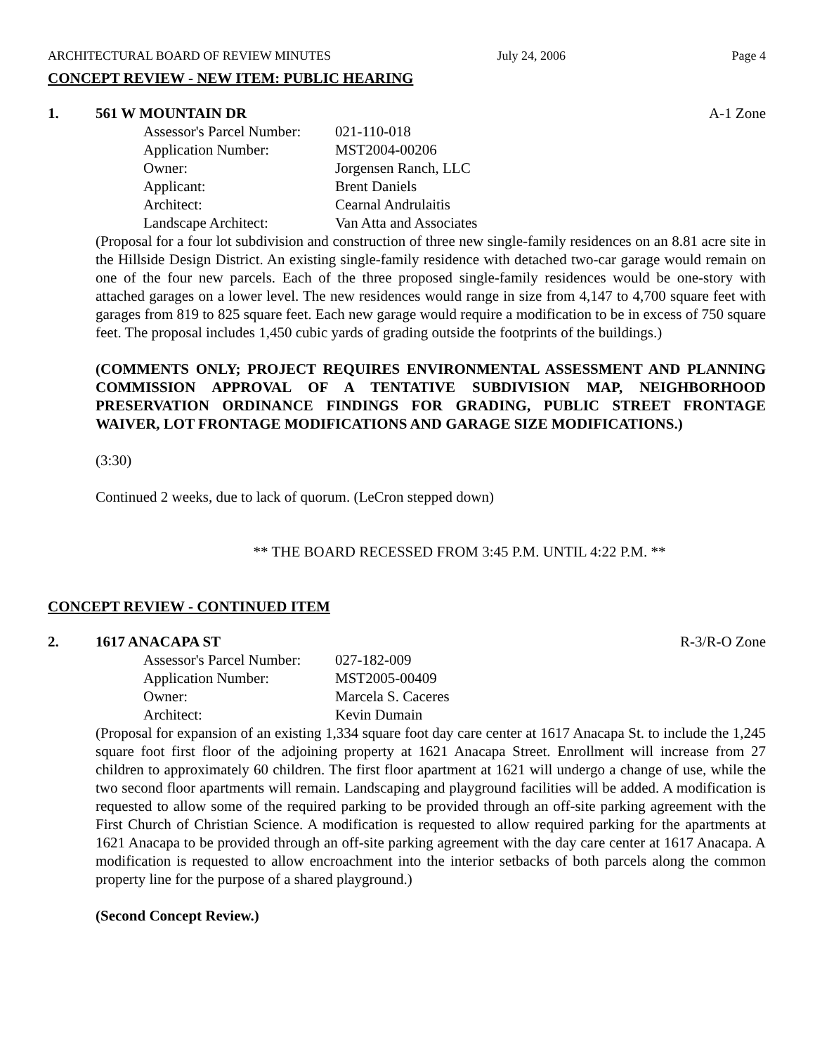ARCHITECTURAL BOARD OF REVIEW MINUTES July 24, 2006 Page 4
CONCEPT REVIEW - NEW ITEM: PUBLIC HEARING
1. 561 W MOUNTAIN DR A-1 Zone
| Assessor's Parcel Number: | 021-110-018 |
| Application Number: | MST2004-00206 |
| Owner: | Jorgensen Ranch, LLC |
| Applicant: | Brent Daniels |
| Architect: | Cearnal Andrulaitis |
| Landscape Architect: | Van Atta and Associates |
(Proposal for a four lot subdivision and construction of three new single-family residences on an 8.81 acre site in the Hillside Design District. An existing single-family residence with detached two-car garage would remain on one of the four new parcels. Each of the three proposed single-family residences would be one-story with attached garages on a lower level. The new residences would range in size from 4,147 to 4,700 square feet with garages from 819 to 825 square feet. Each new garage would require a modification to be in excess of 750 square feet. The proposal includes 1,450 cubic yards of grading outside the footprints of the buildings.)
(COMMENTS ONLY; PROJECT REQUIRES ENVIRONMENTAL ASSESSMENT AND PLANNING COMMISSION APPROVAL OF A TENTATIVE SUBDIVISION MAP, NEIGHBORHOOD PRESERVATION ORDINANCE FINDINGS FOR GRADING, PUBLIC STREET FRONTAGE WAIVER, LOT FRONTAGE MODIFICATIONS AND GARAGE SIZE MODIFICATIONS.)
(3:30)
Continued 2 weeks, due to lack of quorum. (LeCron stepped down)
** THE BOARD RECESSED FROM 3:45 P.M. UNTIL 4:22 P.M. **
CONCEPT REVIEW - CONTINUED ITEM
2. 1617 ANACAPA ST R-3/R-O Zone
| Assessor's Parcel Number: | 027-182-009 |
| Application Number: | MST2005-00409 |
| Owner: | Marcela S. Caceres |
| Architect: | Kevin Dumain |
(Proposal for expansion of an existing 1,334 square foot day care center at 1617 Anacapa St. to include the 1,245 square foot first floor of the adjoining property at 1621 Anacapa Street. Enrollment will increase from 27 children to approximately 60 children. The first floor apartment at 1621 will undergo a change of use, while the two second floor apartments will remain. Landscaping and playground facilities will be added. A modification is requested to allow some of the required parking to be provided through an off-site parking agreement with the First Church of Christian Science. A modification is requested to allow required parking for the apartments at 1621 Anacapa to be provided through an off-site parking agreement with the day care center at 1617 Anacapa. A modification is requested to allow encroachment into the interior setbacks of both parcels along the common property line for the purpose of a shared playground.)
(Second Concept Review.)